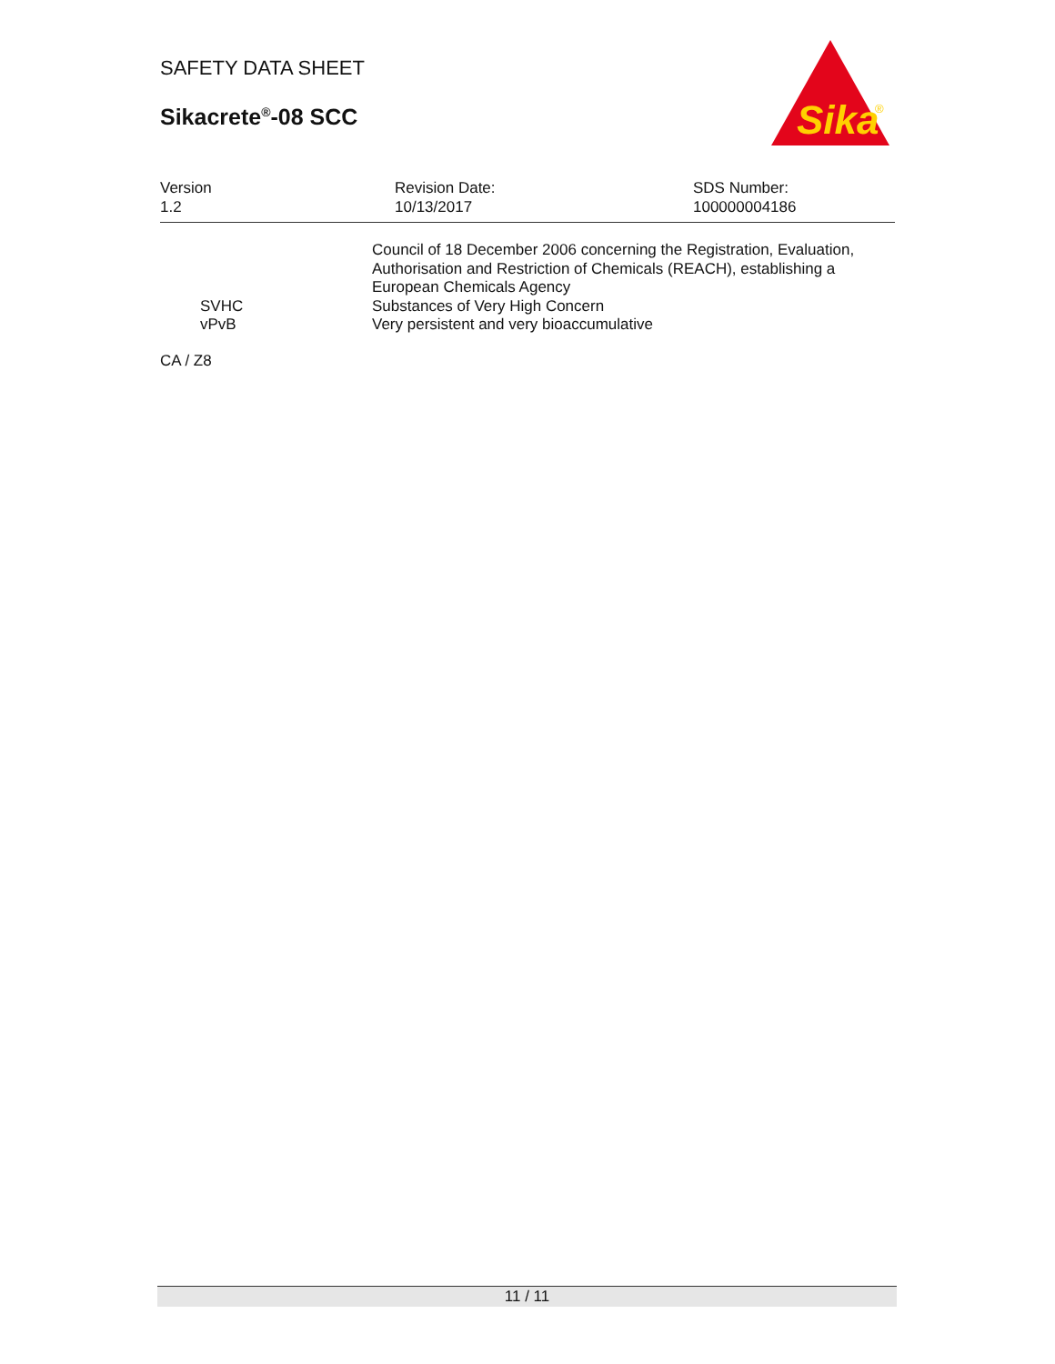SAFETY DATA SHEET
Sikacrete<sup>®</sup>-08 SCC
Sika
®
| Version 1.2 | Revision Date: 10/13/2017 | SDS Number: 100000004186 |
| | Council of 18 December 2006 concerning the Registration, Evaluation, Authorisation and Restriction of Chemicals (REACH), establishing a European Chemicals Agency |
| SVHC | Substances of Very High Concern |
| vPvB | Very persistent and very bioaccumulative |
| CA / Z8 | |
11 / 11